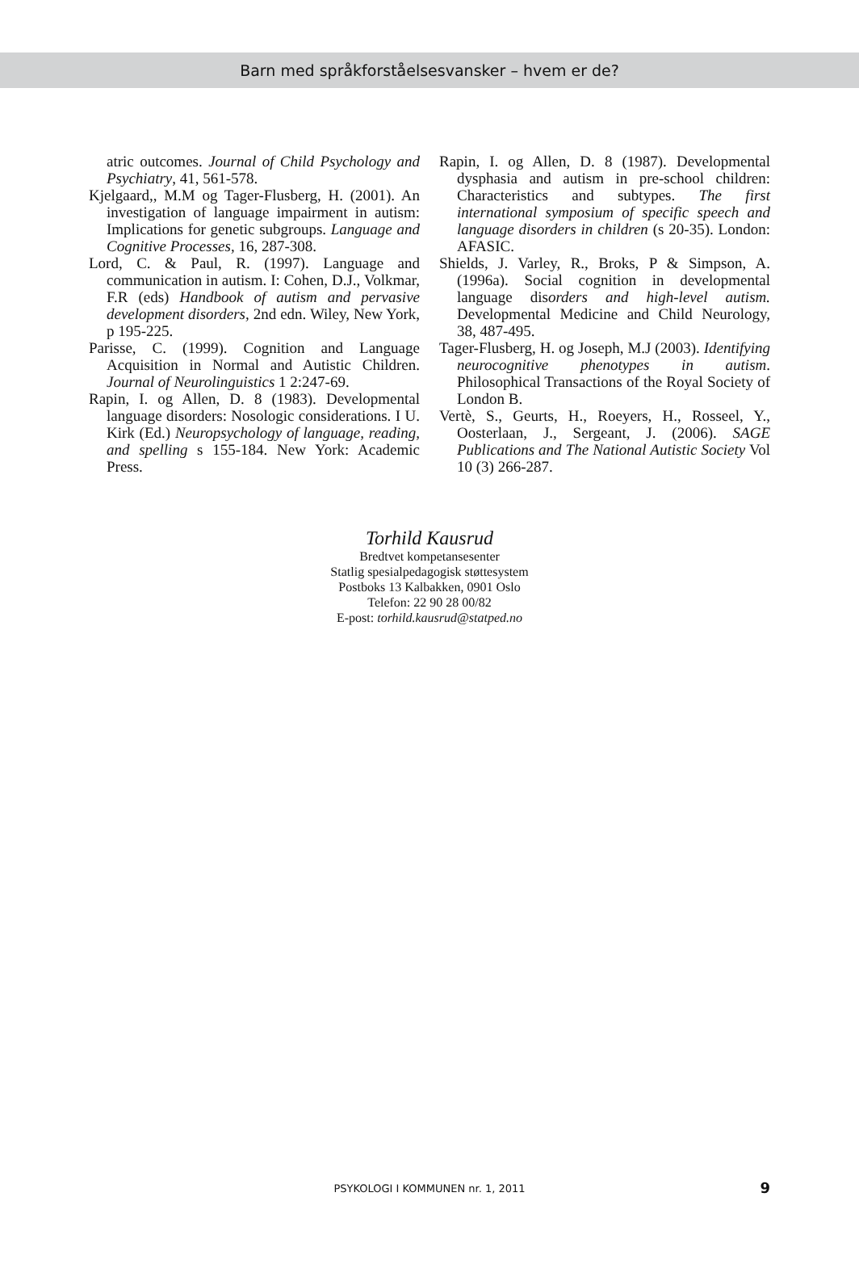Barn med språkforståelsesvansker – hvem er de?
atric outcomes. Journal of Child Psychology and Psychiatry, 41, 561-578.
Kjelgaard,, M.M og Tager-Flusberg, H. (2001). An investigation of language impairment in autism: Implications for genetic subgroups. Language and Cognitive Processes, 16, 287-308.
Lord, C. & Paul, R. (1997). Language and communication in autism. I: Cohen, D.J., Volkmar, F.R (eds) Handbook of autism and pervasive development disorders, 2nd edn. Wiley, New York, p 195-225.
Parisse, C. (1999). Cognition and Language Acquisition in Normal and Autistic Children. Journal of Neurolinguistics 1 2:247-69.
Rapin, I. og Allen, D. 8 (1983). Developmental language disorders: Nosologic considerations. I U. Kirk (Ed.) Neuropsychology of language, reading, and spelling s 155-184. New York: Academic Press.
Rapin, I. og Allen, D. 8 (1987). Developmental dysphasia and autism in pre-school children: Characteristics and subtypes. The first international symposium of specific speech and language disorders in children (s 20-35). London: AFASIC.
Shields, J. Varley, R., Broks, P & Simpson, A. (1996a). Social cognition in developmental language disorders and high-level autism. Developmental Medicine and Child Neurology, 38, 487-495.
Tager-Flusberg, H. og Joseph, M.J (2003). Identifying neurocognitive phenotypes in autism. Philosophical Transactions of the Royal Society of London B.
Vertè, S., Geurts, H., Roeyers, H., Rosseel, Y., Oosterlaan, J., Sergeant, J. (2006). SAGE Publications and The National Autistic Society Vol 10 (3) 266-287.
Torhild Kausrud
Bredtvet kompetansesenter
Statlig spesialpedagogisk støttesystem
Postboks 13 Kalbakken, 0901 Oslo
Telefon: 22 90 28 00/82
E-post: torhild.kausrud@statped.no
PSYKOLOGI I KOMMUNEN nr. 1, 2011 9